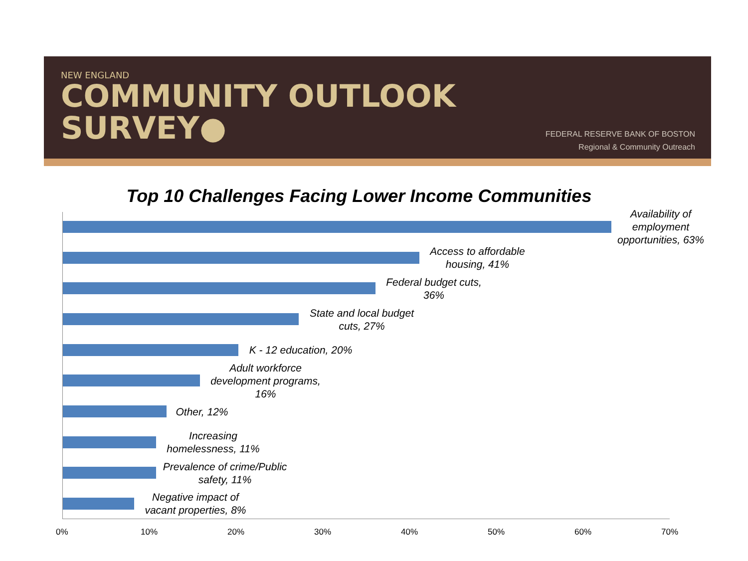NEW ENGLAND
COMMUNITY OUTLOOK
SURVEY●
FEDERAL RESERVE BANK OF BOSTON
Regional & Community Outreach
Top 10 Challenges Facing Lower Income Communities
Availability of employment opportunities, 63%
Access to affordable housing, 41%
Federal budget cuts, 36%
State and local budget cuts, 27%
K - 12 education, 20%
Adult workforce development programs, 16%
Other, 12%
Increasing homelessness, 11%
Prevalence of crime/Public safety, 11%
Negative impact of vacant properties, 8%
0% 10% 20% 30% 40% 50% 60% 70%